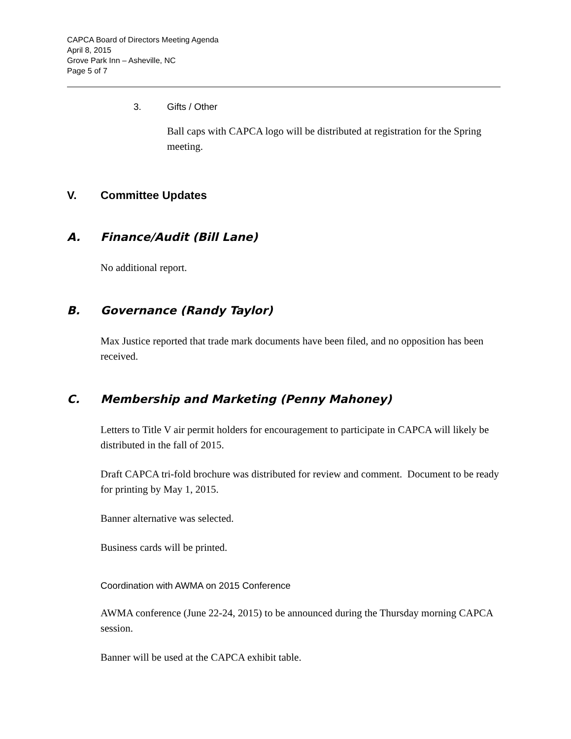CAPCA Board of Directors Meeting Agenda
April 8, 2015
Grove Park Inn – Asheville, NC
Page 5 of 7
3. Gifts / Other
Ball caps with CAPCA logo will be distributed at registration for the Spring meeting.
V. Committee Updates
A. Finance/Audit (Bill Lane)
No additional report.
B. Governance (Randy Taylor)
Max Justice reported that trade mark documents have been filed, and no opposition has been received.
C. Membership and Marketing (Penny Mahoney)
Letters to Title V air permit holders for encouragement to participate in CAPCA will likely be distributed in the fall of 2015.
Draft CAPCA tri-fold brochure was distributed for review and comment. Document to be ready for printing by May 1, 2015.
Banner alternative was selected.
Business cards will be printed.
Coordination with AWMA on 2015 Conference
AWMA conference (June 22-24, 2015) to be announced during the Thursday morning CAPCA session.
Banner will be used at the CAPCA exhibit table.